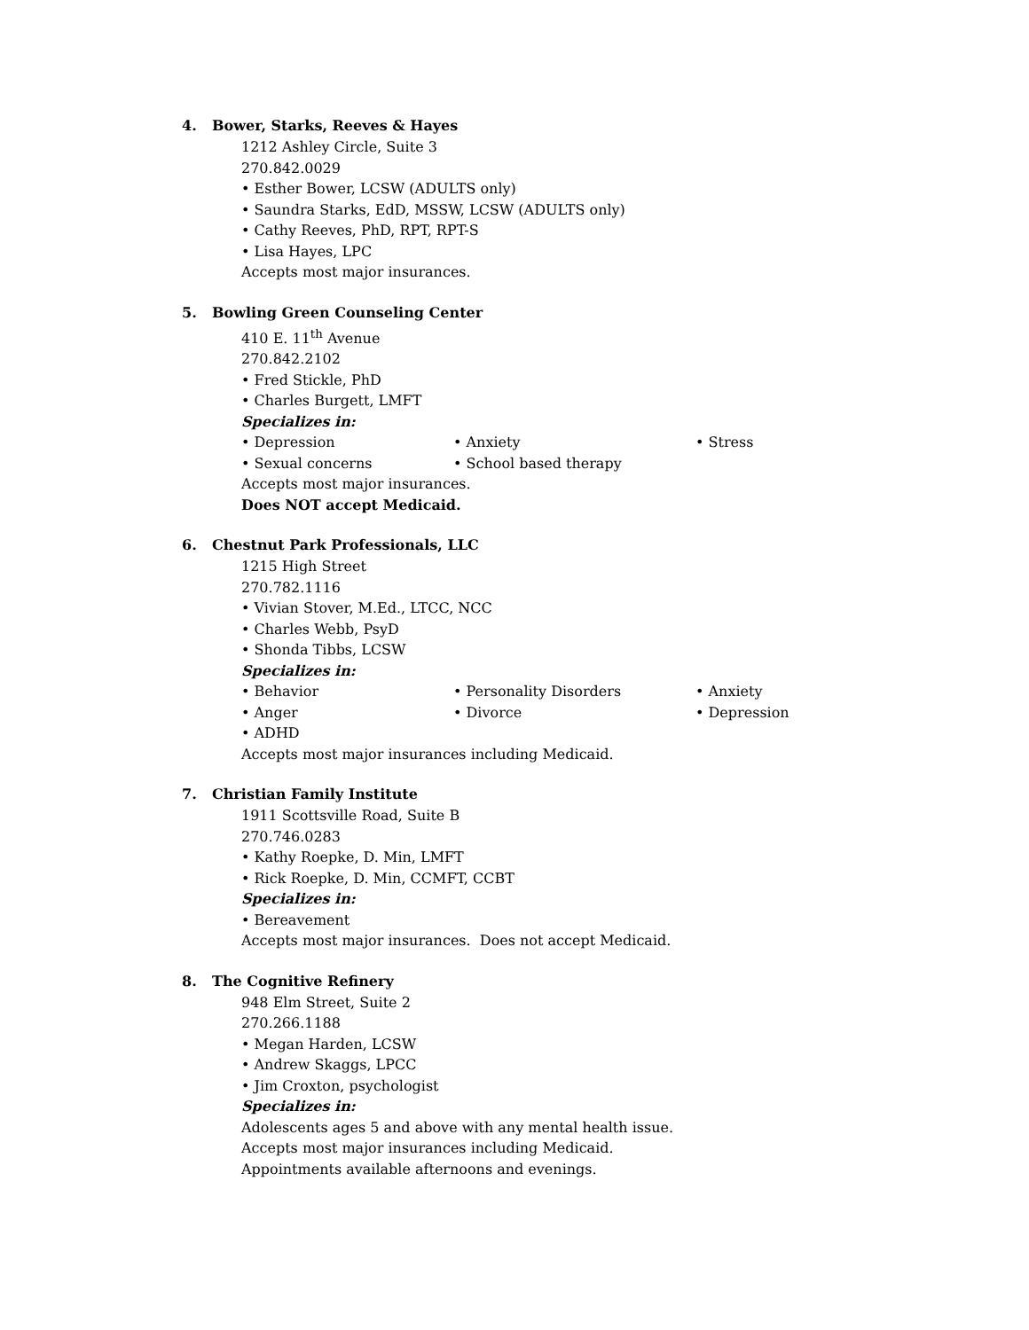4. Bower, Starks, Reeves & Hayes
1212 Ashley Circle, Suite 3
270.842.0029
• Esther Bower, LCSW (ADULTS only)
• Saundra Starks, EdD, MSSW, LCSW (ADULTS only)
• Cathy Reeves, PhD, RPT, RPT-S
• Lisa Hayes, LPC
Accepts most major insurances.
5. Bowling Green Counseling Center
410 E. 11<sup>th</sup> Avenue
270.842.2102
• Fred Stickle, PhD
• Charles Burgett, LMFT
Specializes in:
• Depression • Anxiety • Stress
• Sexual concerns • School based therapy
Accepts most major insurances.
Does NOT accept Medicaid.
6. Chestnut Park Professionals, LLC
1215 High Street
270.782.1116
• Vivian Stover, M.Ed., LTCC, NCC
• Charles Webb, PsyD
• Shonda Tibbs, LCSW
Specializes in:
• Behavior • Personality Disorders • Anxiety
• Anger • Divorce • Depression
• ADHD
Accepts most major insurances including Medicaid.
7. Christian Family Institute
1911 Scottsville Road, Suite B
270.746.0283
• Kathy Roepke, D. Min, LMFT
• Rick Roepke, D. Min, CCMFT, CCBT
Specializes in:
• Bereavement
Accepts most major insurances. Does not accept Medicaid.
8. The Cognitive Refinery
948 Elm Street, Suite 2
270.266.1188
• Megan Harden, LCSW
• Andrew Skaggs, LPCC
• Jim Croxton, psychologist
Specializes in:
Adolescents ages 5 and above with any mental health issue.
Accepts most major insurances including Medicaid.
Appointments available afternoons and evenings.